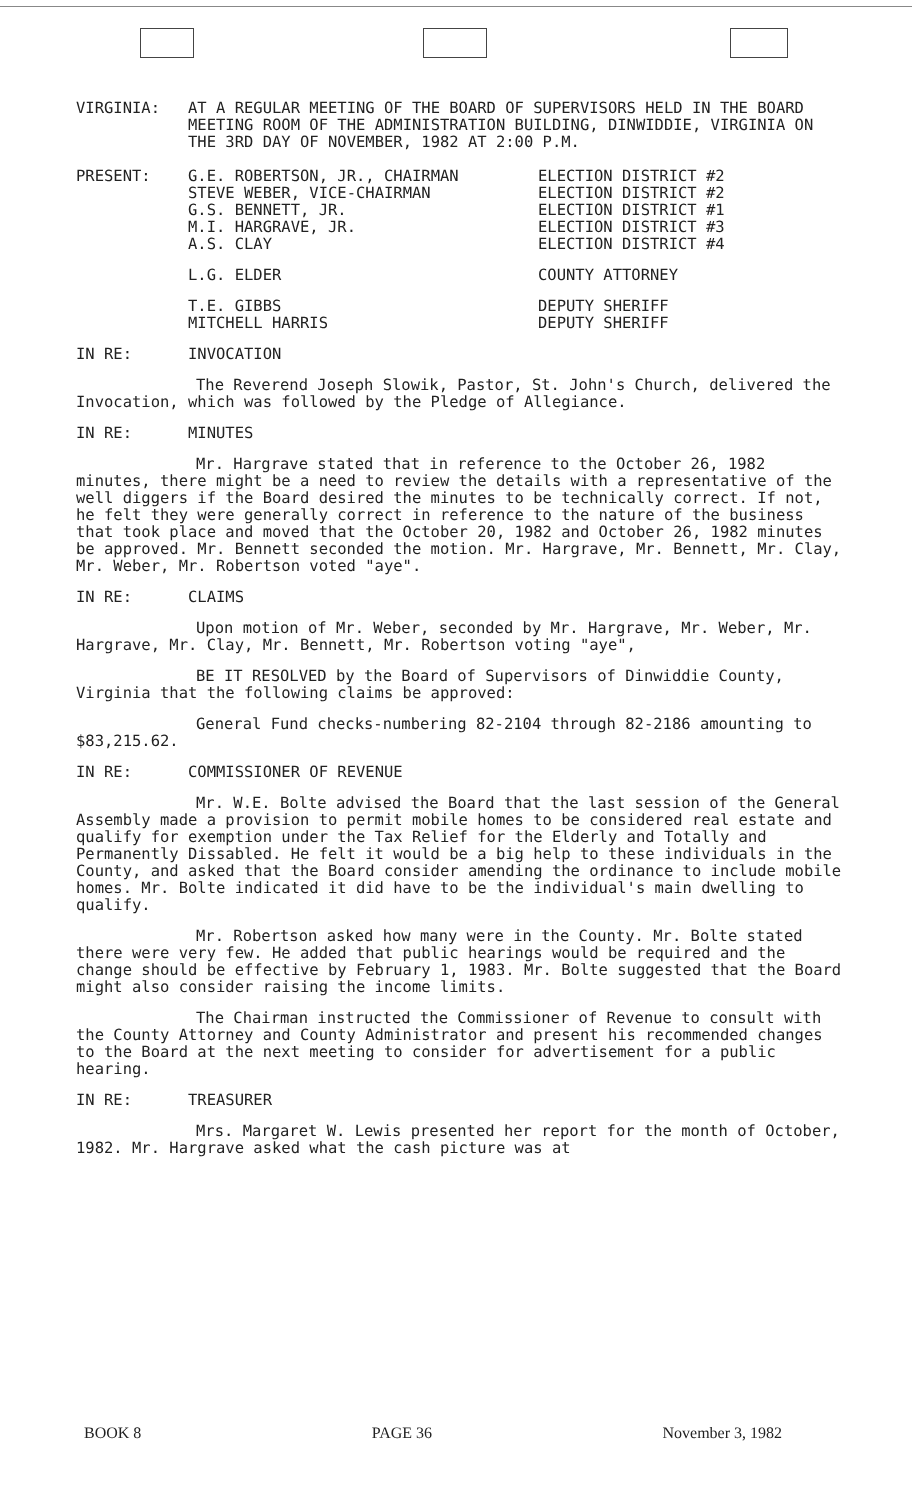VIRGINIA: AT A REGULAR MEETING OF THE BOARD OF SUPERVISORS HELD IN THE BOARD MEETING ROOM OF THE ADMINISTRATION BUILDING, DINWIDDIE, VIRGINIA ON THE 3RD DAY OF NOVEMBER, 1982 AT 2:00 P.M.
PRESENT: G.E. ROBERTSON, JR., CHAIRMAN
STEVE WEBER, VICE-CHAIRMAN
G.S. BENNETT, JR.
M.I. HARGRAVE, JR.
A.S. CLAY
ELECTION DISTRICT #2
ELECTION DISTRICT #2
ELECTION DISTRICT #1
ELECTION DISTRICT #3
ELECTION DISTRICT #4
L.G. ELDER COUNTY ATTORNEY
T.E. GIBBS
MITCHELL HARRIS
DEPUTY SHERIFF
DEPUTY SHERIFF
IN RE: INVOCATION
The Reverend Joseph Slowik, Pastor, St. John's Church, delivered the Invocation, which was followed by the Pledge of Allegiance.
IN RE: MINUTES
Mr. Hargrave stated that in reference to the October 26, 1982 minutes, there might be a need to review the details with a representative of the well diggers if the Board desired the minutes to be technically correct. If not, he felt they were generally correct in reference to the nature of the business that took place and moved that the October 20, 1982 and October 26, 1982 minutes be approved. Mr. Bennett seconded the motion. Mr. Hargrave, Mr. Bennett, Mr. Clay, Mr. Weber, Mr. Robertson voted "aye".
IN RE: CLAIMS
Upon motion of Mr. Weber, seconded by Mr. Hargrave, Mr. Weber, Mr. Hargrave, Mr. Clay, Mr. Bennett, Mr. Robertson voting "aye",
BE IT RESOLVED by the Board of Supervisors of Dinwiddie County, Virginia that the following claims be approved:
General Fund checks-numbering 82-2104 through 82-2186 amounting to $83,215.62.
IN RE: COMMISSIONER OF REVENUE
Mr. W.E. Bolte advised the Board that the last session of the General Assembly made a provision to permit mobile homes to be considered real estate and qualify for exemption under the Tax Relief for the Elderly and Totally and Permanently Dissabled. He felt it would be a big help to these individuals in the County, and asked that the Board consider amending the ordinance to include mobile homes. Mr. Bolte indicated it did have to be the individual's main dwelling to qualify.
Mr. Robertson asked how many were in the County. Mr. Bolte stated there were very few. He added that public hearings would be required and the change should be effective by February 1, 1983. Mr. Bolte suggested that the Board might also consider raising the income limits.
The Chairman instructed the Commissioner of Revenue to consult with the County Attorney and County Administrator and present his recommended changes to the Board at the next meeting to consider for advertisement for a public hearing.
IN RE: TREASURER
Mrs. Margaret W. Lewis presented her report for the month of October, 1982. Mr. Hargrave asked what the cash picture was at
BOOK 8 PAGE 36 November 3, 1982